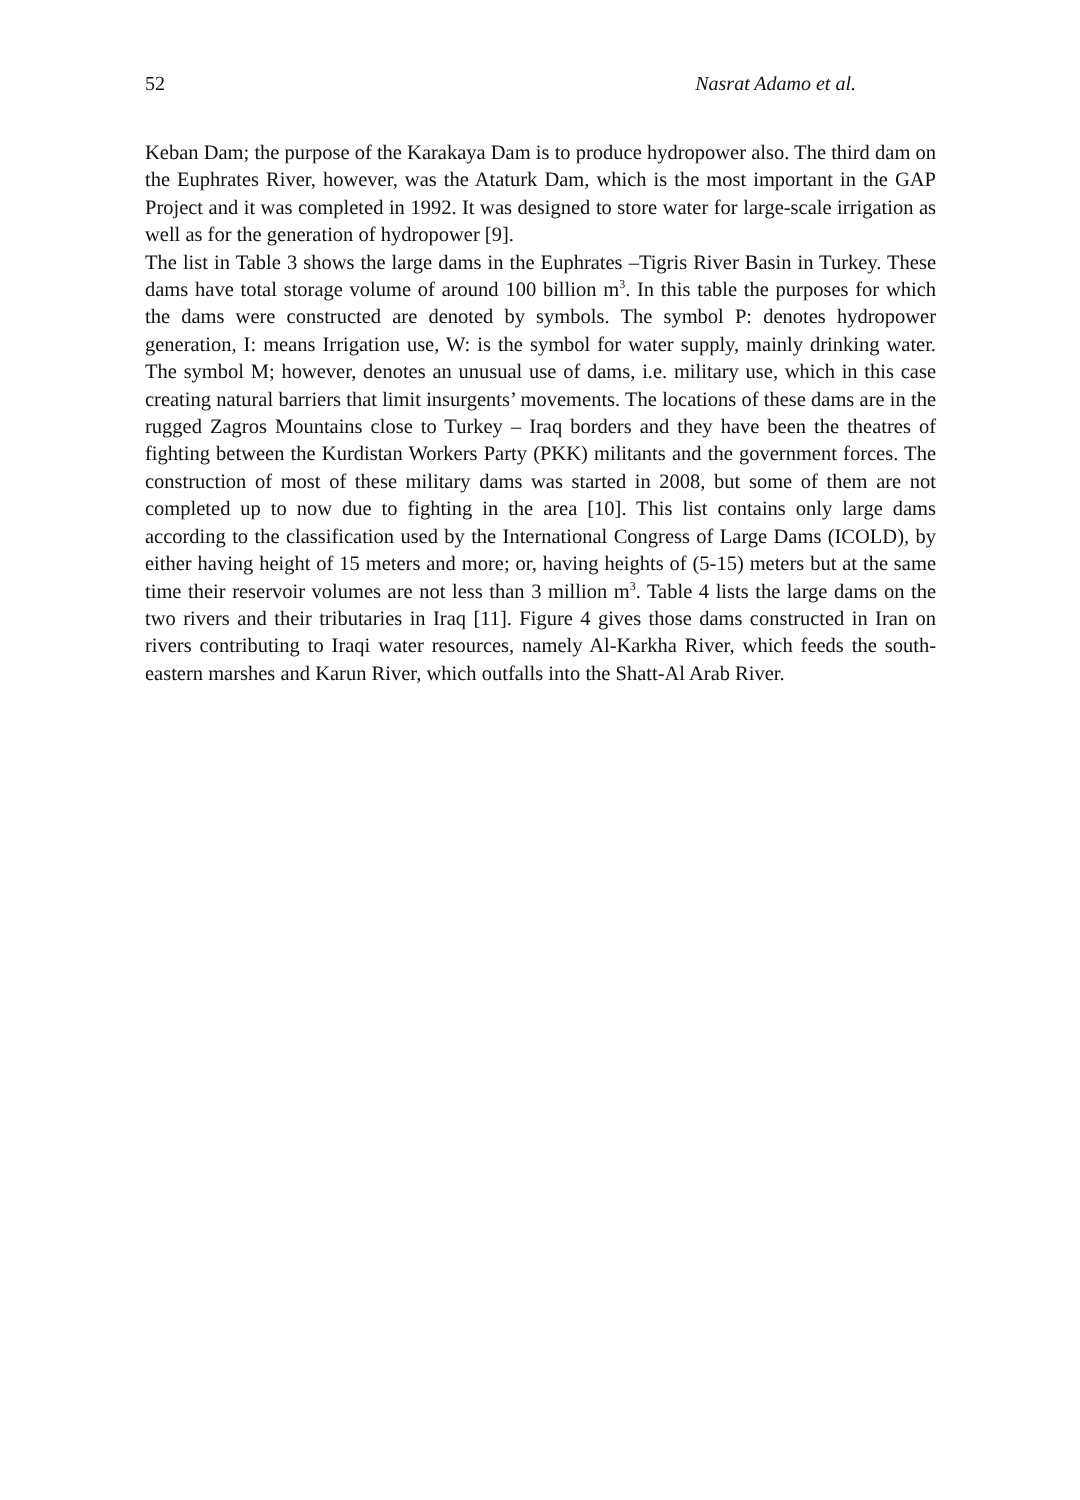52 Nasrat Adamo et al.
Keban Dam; the purpose of the Karakaya Dam is to produce hydropower also. The third dam on the Euphrates River, however, was the Ataturk Dam, which is the most important in the GAP Project and it was completed in 1992. It was designed to store water for large-scale irrigation as well as for the generation of hydropower [9].
The list in Table 3 shows the large dams in the Euphrates –Tigris River Basin in Turkey. These dams have total storage volume of around 100 billion m<sup>3</sup>. In this table the purposes for which the dams were constructed are denoted by symbols. The symbol P: denotes hydropower generation, I: means Irrigation use, W: is the symbol for water supply, mainly drinking water. The symbol M; however, denotes an unusual use of dams, i.e. military use, which in this case creating natural barriers that limit insurgents’ movements. The locations of these dams are in the rugged Zagros Mountains close to Turkey – Iraq borders and they have been the theatres of fighting between the Kurdistan Workers Party (PKK) militants and the government forces. The construction of most of these military dams was started in 2008, but some of them are not completed up to now due to fighting in the area [10]. This list contains only large dams according to the classification used by the International Congress of Large Dams (ICOLD), by either having height of 15 meters and more; or, having heights of (5-15) meters but at the same time their reservoir volumes are not less than 3 million m<sup>3</sup>. Table 4 lists the large dams on the two rivers and their tributaries in Iraq [11]. Figure 4 gives those dams constructed in Iran on rivers contributing to Iraqi water resources, namely Al-Karkha River, which feeds the south-eastern marshes and Karun River, which outfalls into the Shatt-Al Arab River.